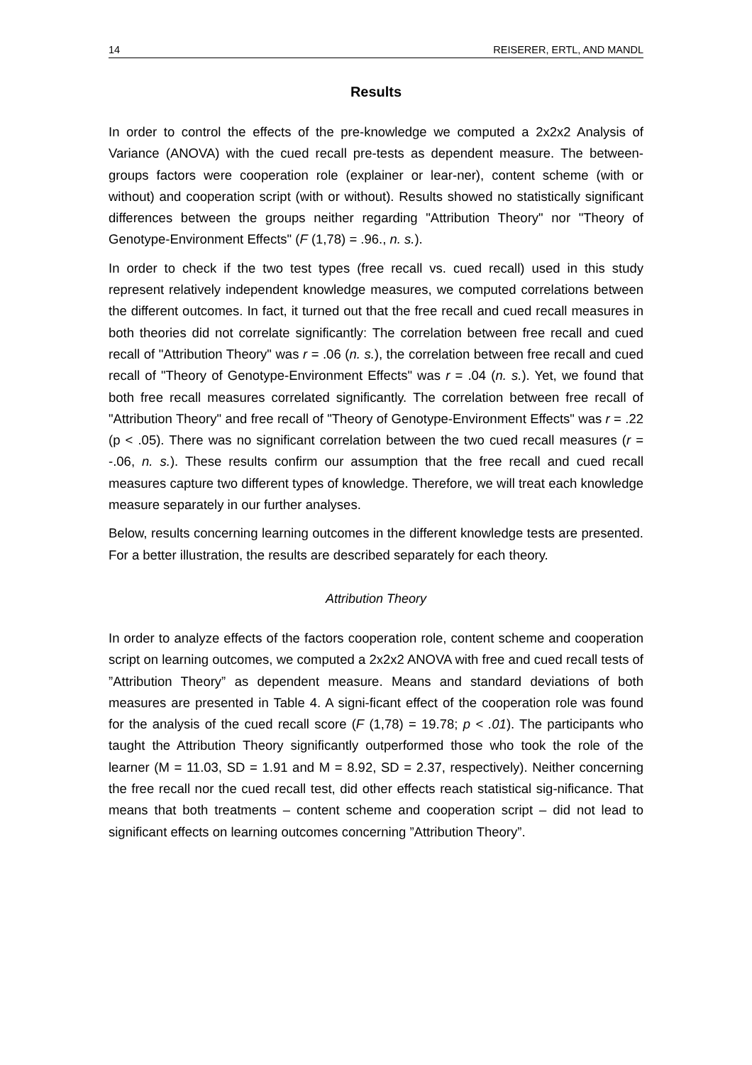14 REISERER, ERTL, AND MANDL
Results
In order to control the effects of the pre-knowledge we computed a 2x2x2 Analysis of Variance (ANOVA) with the cued recall pre-tests as dependent measure. The between-groups factors were cooperation role (explainer or lear-ner), content scheme (with or without) and cooperation script (with or without). Results showed no statistically significant differences between the groups neither regarding "Attribution Theory" nor "Theory of Genotype-Environment Effects" (F (1,78) = .96., n. s.).
In order to check if the two test types (free recall vs. cued recall) used in this study represent relatively independent knowledge measures, we computed correlations between the different outcomes. In fact, it turned out that the free recall and cued recall measures in both theories did not correlate significantly: The correlation between free recall and cued recall of "Attribution Theory" was r = .06 (n. s.), the correlation between free recall and cued recall of "Theory of Genotype-Environment Effects" was r = .04 (n. s.). Yet, we found that both free recall measures correlated significantly. The correlation between free recall of "Attribution Theory" and free recall of "Theory of Genotype-Environment Effects" was r = .22 (p < .05). There was no significant correlation between the two cued recall measures (r = -.06, n. s.). These results confirm our assumption that the free recall and cued recall measures capture two different types of knowledge. Therefore, we will treat each knowledge measure separately in our further analyses.
Below, results concerning learning outcomes in the different knowledge tests are presented. For a better illustration, the results are described separately for each theory.
Attribution Theory
In order to analyze effects of the factors cooperation role, content scheme and cooperation script on learning outcomes, we computed a 2x2x2 ANOVA with free and cued recall tests of ”Attribution Theory” as dependent measure. Means and standard deviations of both measures are presented in Table 4. A signi-ficant effect of the cooperation role was found for the analysis of the cued recall score (F (1,78) = 19.78; p < .01). The participants who taught the Attribution Theory significantly outperformed those who took the role of the learner (M = 11.03, SD = 1.91 and M = 8.92, SD = 2.37, respectively). Neither concerning the free recall nor the cued recall test, did other effects reach statistical sig-nificance. That means that both treatments – content scheme and cooperation script – did not lead to significant effects on learning outcomes concerning ”Attribution Theory”.